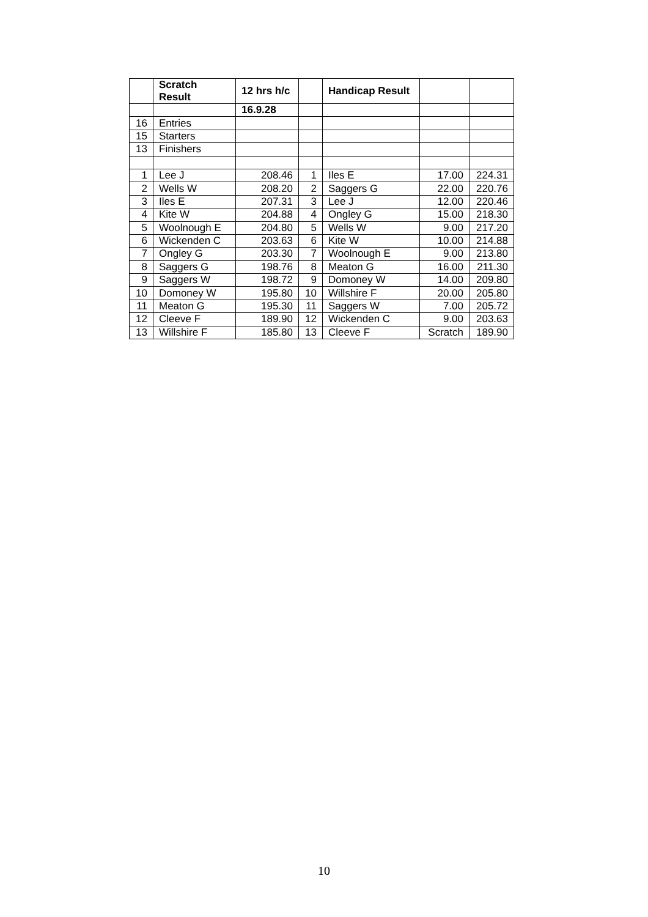| | Scratch Result | 12 hrs h/c | | Handicap Result | | |
| | | 16.9.28 | | | | |
| 16 | Entries | | | | | |
| 15 | Starters | | | | | |
| 13 | Finishers | | | | | |
| 1 | Lee J | 208.46 | 1 | Iles E | 17.00 | 224.31 |
| 2 | Wells W | 208.20 | 2 | Saggers G | 22.00 | 220.76 |
| 3 | Iles E | 207.31 | 3 | Lee J | 12.00 | 220.46 |
| 4 | Kite W | 204.88 | 4 | Ongley G | 15.00 | 218.30 |
| 5 | Woolnough E | 204.80 | 5 | Wells W | 9.00 | 217.20 |
| 6 | Wickenden C | 203.63 | 6 | Kite W | 10.00 | 214.88 |
| 7 | Ongley G | 203.30 | 7 | Woolnough E | 9.00 | 213.80 |
| 8 | Saggers G | 198.76 | 8 | Meaton G | 16.00 | 211.30 |
| 9 | Saggers W | 198.72 | 9 | Domoney W | 14.00 | 209.80 |
| 10 | Domoney W | 195.80 | 10 | Willshire F | 20.00 | 205.80 |
| 11 | Meaton G | 195.30 | 11 | Saggers W | 7.00 | 205.72 |
| 12 | Cleeve F | 189.90 | 12 | Wickenden C | 9.00 | 203.63 |
| 13 | Willshire F | 185.80 | 13 | Cleeve F | Scratch | 189.90 |
10